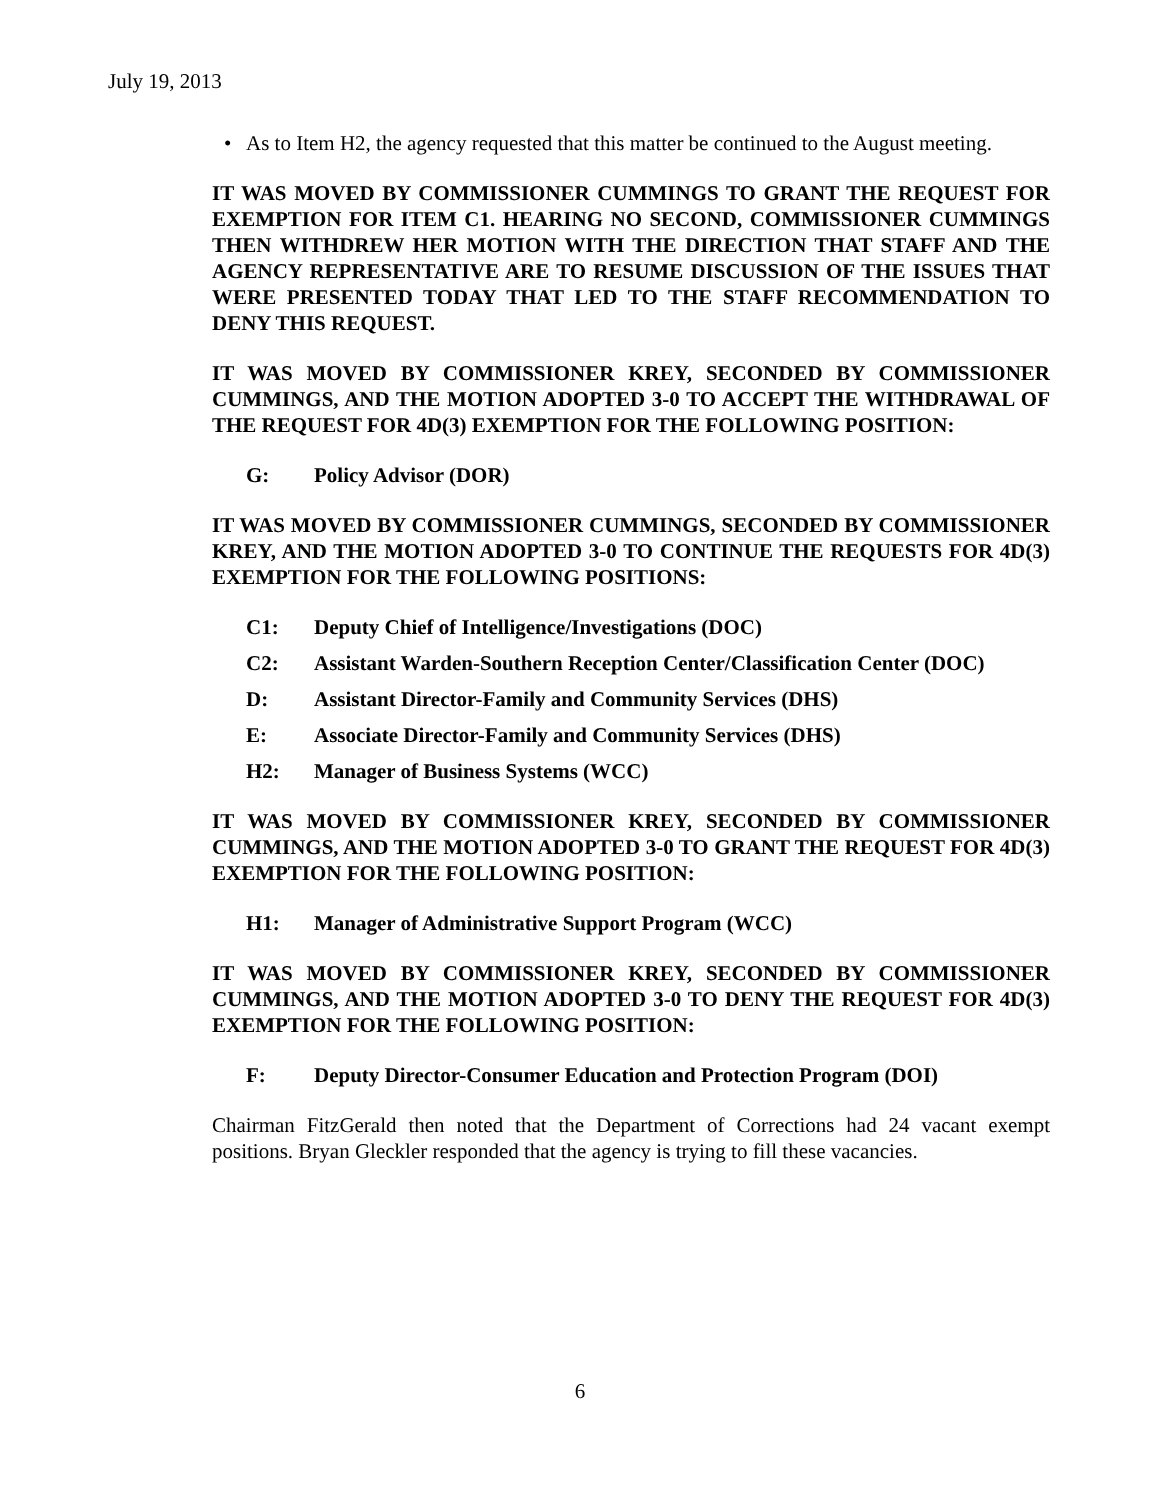July 19, 2013
• As to Item H2, the agency requested that this matter be continued to the August meeting.
IT WAS MOVED BY COMMISSIONER CUMMINGS TO GRANT THE REQUEST FOR EXEMPTION FOR ITEM C1. HEARING NO SECOND, COMMISSIONER CUMMINGS THEN WITHDREW HER MOTION WITH THE DIRECTION THAT STAFF AND THE AGENCY REPRESENTATIVE ARE TO RESUME DISCUSSION OF THE ISSUES THAT WERE PRESENTED TODAY THAT LED TO THE STAFF RECOMMENDATION TO DENY THIS REQUEST.
IT WAS MOVED BY COMMISSIONER KREY, SECONDED BY COMMISSIONER CUMMINGS, AND THE MOTION ADOPTED 3-0 TO ACCEPT THE WITHDRAWAL OF THE REQUEST FOR 4D(3) EXEMPTION FOR THE FOLLOWING POSITION:
G: Policy Advisor (DOR)
IT WAS MOVED BY COMMISSIONER CUMMINGS, SECONDED BY COMMISSIONER KREY, AND THE MOTION ADOPTED 3-0 TO CONTINUE THE REQUESTS FOR 4D(3) EXEMPTION FOR THE FOLLOWING POSITIONS:
C1: Deputy Chief of Intelligence/Investigations (DOC)
C2: Assistant Warden-Southern Reception Center/Classification Center (DOC)
D: Assistant Director-Family and Community Services (DHS)
E: Associate Director-Family and Community Services (DHS)
H2: Manager of Business Systems (WCC)
IT WAS MOVED BY COMMISSIONER KREY, SECONDED BY COMMISSIONER CUMMINGS, AND THE MOTION ADOPTED 3-0 TO GRANT THE REQUEST FOR 4D(3) EXEMPTION FOR THE FOLLOWING POSITION:
H1: Manager of Administrative Support Program (WCC)
IT WAS MOVED BY COMMISSIONER KREY, SECONDED BY COMMISSIONER CUMMINGS, AND THE MOTION ADOPTED 3-0 TO DENY THE REQUEST FOR 4D(3) EXEMPTION FOR THE FOLLOWING POSITION:
F: Deputy Director-Consumer Education and Protection Program (DOI)
Chairman FitzGerald then noted that the Department of Corrections had 24 vacant exempt positions. Bryan Gleckler responded that the agency is trying to fill these vacancies.
6